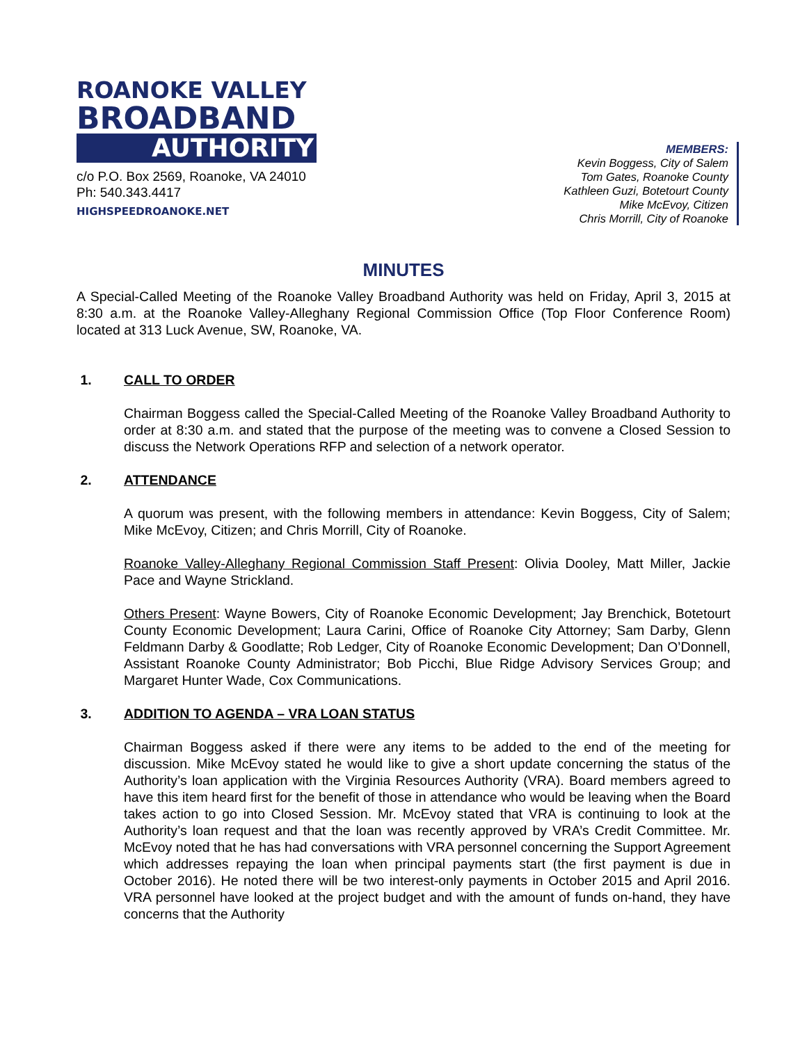ROANOKE VALLEY
BROADBAND
AUTHORITY
c/o P.O. Box 2569, Roanoke, VA 24010
Ph: 540.343.4417
HIGHSPEEDROANOKE.NET
MEMBERS:
Kevin Boggess, City of Salem
Tom Gates, Roanoke County
Kathleen Guzi, Botetourt County
Mike McEvoy, Citizen
Chris Morrill, City of Roanoke
MINUTES
A Special-Called Meeting of the Roanoke Valley Broadband Authority was held on Friday, April 3, 2015 at 8:30 a.m. at the Roanoke Valley-Alleghany Regional Commission Office (Top Floor Conference Room) located at 313 Luck Avenue, SW, Roanoke, VA.
1. CALL TO ORDER
Chairman Boggess called the Special-Called Meeting of the Roanoke Valley Broadband Authority to order at 8:30 a.m. and stated that the purpose of the meeting was to convene a Closed Session to discuss the Network Operations RFP and selection of a network operator.
2. ATTENDANCE
A quorum was present, with the following members in attendance: Kevin Boggess, City of Salem; Mike McEvoy, Citizen; and Chris Morrill, City of Roanoke.
Roanoke Valley-Alleghany Regional Commission Staff Present: Olivia Dooley, Matt Miller, Jackie Pace and Wayne Strickland.
Others Present: Wayne Bowers, City of Roanoke Economic Development; Jay Brenchick, Botetourt County Economic Development; Laura Carini, Office of Roanoke City Attorney; Sam Darby, Glenn Feldmann Darby & Goodlatte; Rob Ledger, City of Roanoke Economic Development; Dan O’Donnell, Assistant Roanoke County Administrator; Bob Picchi, Blue Ridge Advisory Services Group; and Margaret Hunter Wade, Cox Communications.
3. ADDITION TO AGENDA – VRA LOAN STATUS
Chairman Boggess asked if there were any items to be added to the end of the meeting for discussion. Mike McEvoy stated he would like to give a short update concerning the status of the Authority’s loan application with the Virginia Resources Authority (VRA). Board members agreed to have this item heard first for the benefit of those in attendance who would be leaving when the Board takes action to go into Closed Session. Mr. McEvoy stated that VRA is continuing to look at the Authority’s loan request and that the loan was recently approved by VRA’s Credit Committee. Mr. McEvoy noted that he has had conversations with VRA personnel concerning the Support Agreement which addresses repaying the loan when principal payments start (the first payment is due in October 2016). He noted there will be two interest-only payments in October 2015 and April 2016. VRA personnel have looked at the project budget and with the amount of funds on-hand, they have concerns that the Authority